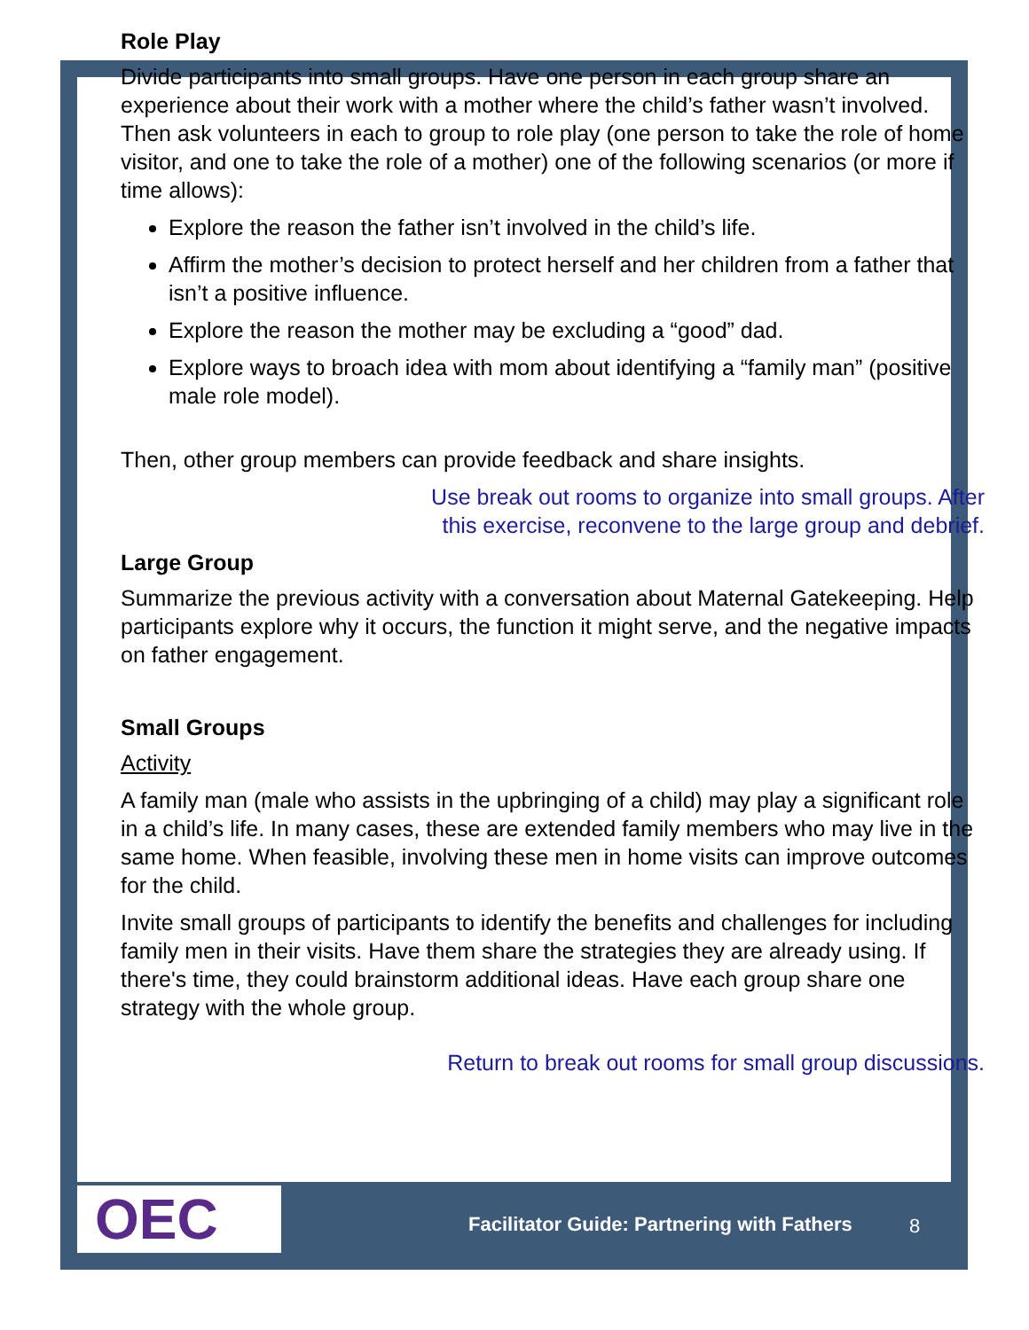Role Play
Divide participants into small groups. Have one person in each group share an experience about their work with a mother where the child’s father wasn’t involved. Then ask volunteers in each to group to role play (one person to take the role of home visitor, and one to take the role of a mother) one of the following scenarios (or more if time allows):
Explore the reason the father isn’t involved in the child’s life.
Affirm the mother’s decision to protect herself and her children from a father that isn’t a positive influence.
Explore the reason the mother may be excluding a “good” dad.
Explore ways to broach idea with mom about identifying a “family man” (positive male role model).
Then, other group members can provide feedback and share insights.
Use break out rooms to organize into small groups. After
this exercise, reconvene to the large group and debrief.
Large Group
Summarize the previous activity with a conversation about Maternal Gatekeeping. Help participants explore why it occurs, the function it might serve, and the negative impacts on father engagement.
Small Groups
Activity
A family man (male who assists in the upbringing of a child) may play a significant role in a child’s life. In many cases, these are extended family members who may live in the same home. When feasible, involving these men in home visits can improve outcomes for the child.
Invite small groups of participants to identify the benefits and challenges for including family men in their visits. Have them share the strategies they are already using. If there's time, they could brainstorm additional ideas. Have each group share one strategy with the whole group.
Return to break out rooms for small group discussions.
OEC
Facilitator Guide: Partnering with Fathers
8